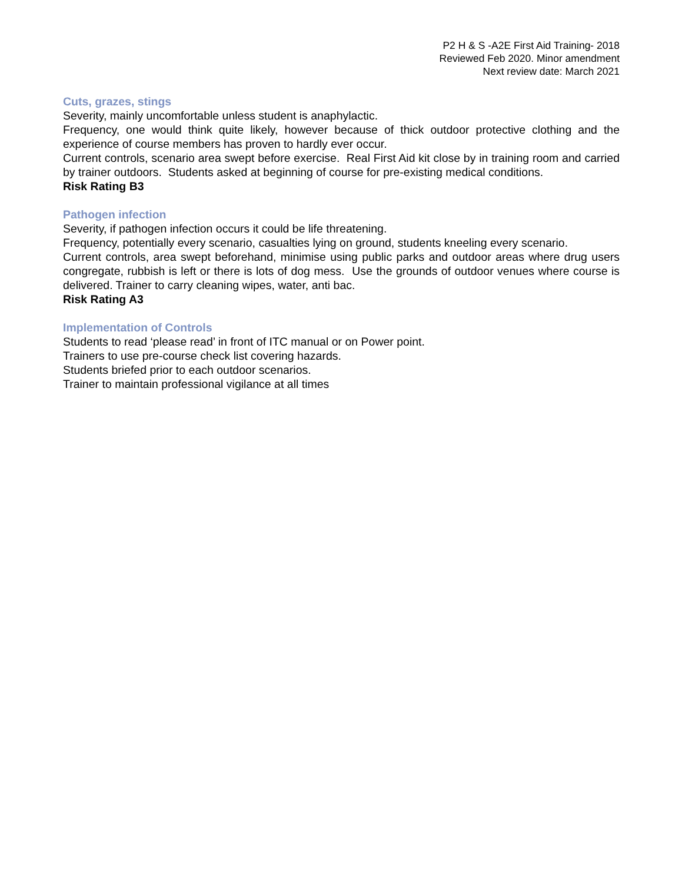P2 H & S -A2E First Aid Training- 2018
Reviewed Feb 2020. Minor amendment
Next review date: March 2021
Cuts, grazes, stings
Severity, mainly uncomfortable unless student is anaphylactic.
Frequency, one would think quite likely, however because of thick outdoor protective clothing and the experience of course members has proven to hardly ever occur.
Current controls, scenario area swept before exercise. Real First Aid kit close by in training room and carried by trainer outdoors. Students asked at beginning of course for pre-existing medical conditions.
Risk Rating B3
Pathogen infection
Severity, if pathogen infection occurs it could be life threatening.
Frequency, potentially every scenario, casualties lying on ground, students kneeling every scenario.
Current controls, area swept beforehand, minimise using public parks and outdoor areas where drug users congregate, rubbish is left or there is lots of dog mess. Use the grounds of outdoor venues where course is delivered. Trainer to carry cleaning wipes, water, anti bac.
Risk Rating A3
Implementation of Controls
Students to read ‘please read’ in front of ITC manual or on Power point.
Trainers to use pre-course check list covering hazards.
Students briefed prior to each outdoor scenarios.
Trainer to maintain professional vigilance at all times